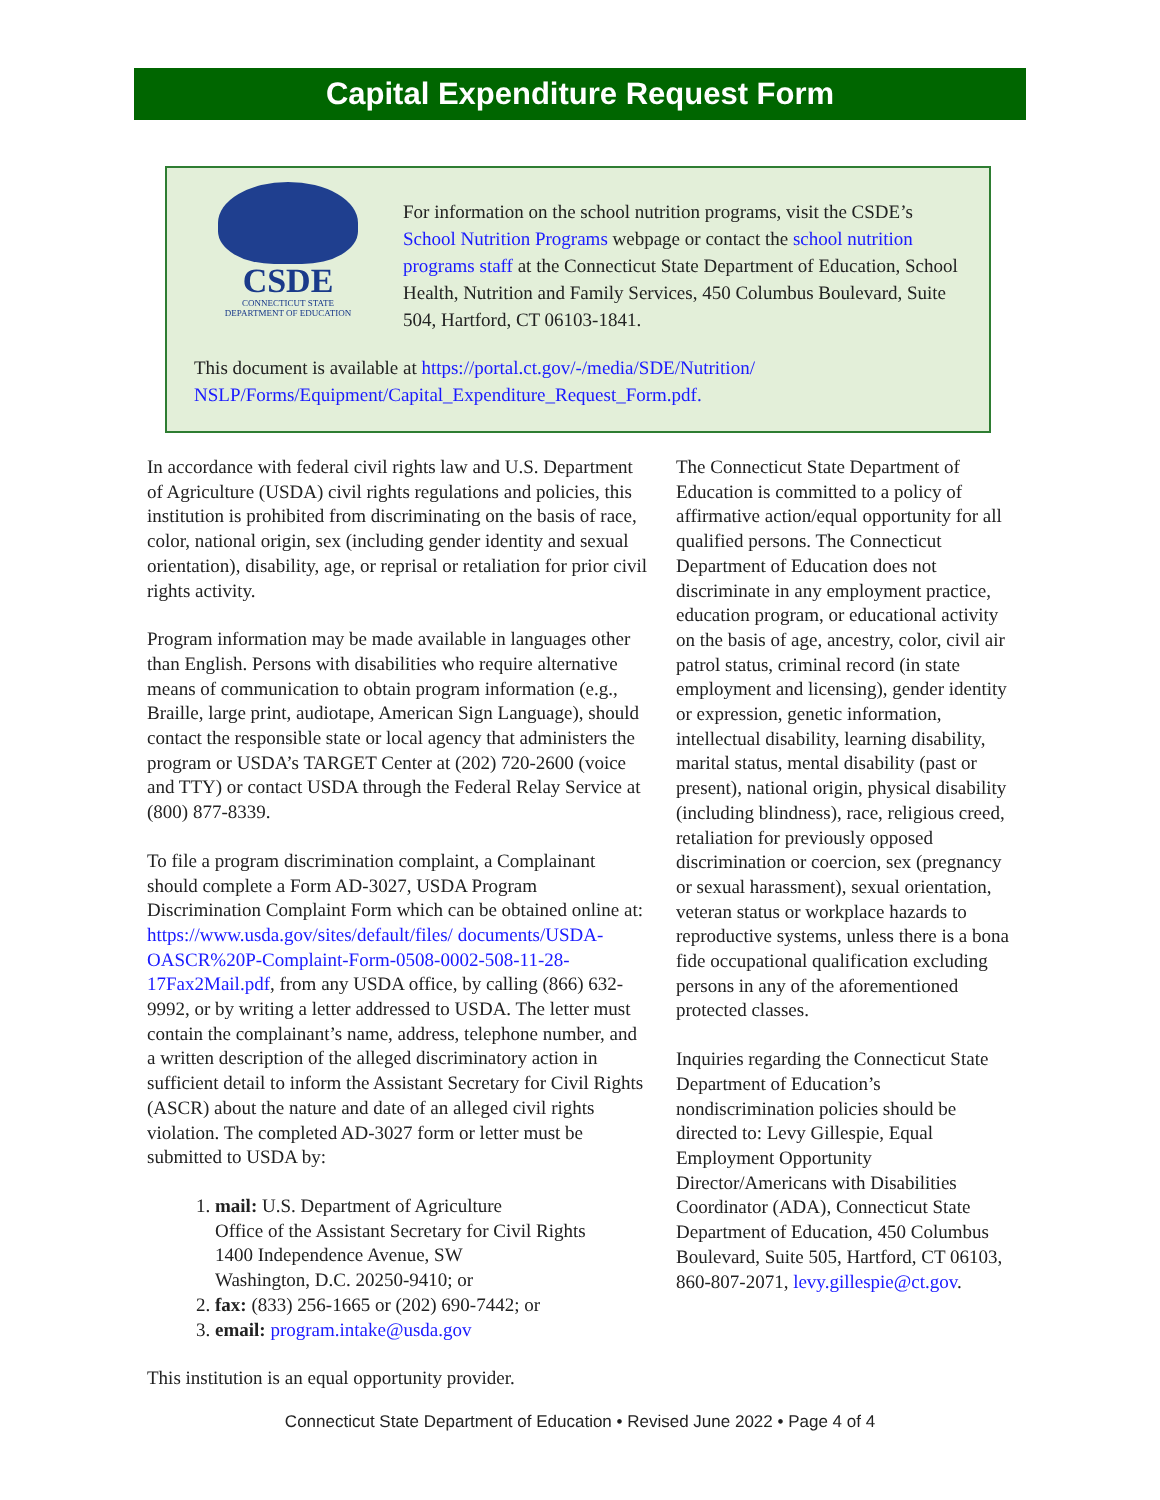Capital Expenditure Request Form
CSDE
CONNECTICUT STATE
DEPARTMENT OF EDUCATION
For information on the school nutrition programs, visit the CSDE’s School Nutrition Programs webpage or contact the school nutrition programs staff at the Connecticut State Department of Education, School Health, Nutrition and Family Services, 450 Columbus Boulevard, Suite 504, Hartford, CT 06103-1841.
This document is available at https://portal.ct.gov/-/media/SDE/Nutrition/ NSLP/Forms/Equipment/Capital_Expenditure_Request_Form.pdf.
In accordance with federal civil rights law and U.S. Department of Agriculture (USDA) civil rights regulations and policies, this institution is prohibited from discriminating on the basis of race, color, national origin, sex (including gender identity and sexual orientation), disability, age, or reprisal or retaliation for prior civil rights activity.
Program information may be made available in languages other than English. Persons with disabilities who require alternative means of communication to obtain program information (e.g., Braille, large print, audiotape, American Sign Language), should contact the responsible state or local agency that administers the program or USDA’s TARGET Center at (202) 720-2600 (voice and TTY) or contact USDA through the Federal Relay Service at (800) 877-8339.
To file a program discrimination complaint, a Complainant should complete a Form AD-3027, USDA Program Discrimination Complaint Form which can be obtained online at: https://www.usda.gov/sites/default/files/ documents/USDA-OASCR%20P-Complaint-Form-0508-0002-508-11-28-17Fax2Mail.pdf, from any USDA office, by calling (866) 632-9992, or by writing a letter addressed to USDA. The letter must contain the complainant’s name, address, telephone number, and a written description of the alleged discriminatory action in sufficient detail to inform the Assistant Secretary for Civil Rights (ASCR) about the nature and date of an alleged civil rights violation. The completed AD-3027 form or letter must be submitted to USDA by:
1. mail: U.S. Department of Agriculture
Office of the Assistant Secretary for Civil Rights
1400 Independence Avenue, SW
Washington, D.C. 20250-9410; or
2. fax: (833) 256-1665 or (202) 690-7442; or
3. email: program.intake@usda.gov
This institution is an equal opportunity provider.
The Connecticut State Department of Education is committed to a policy of affirmative action/equal opportunity for all qualified persons. The Connecticut Department of Education does not discriminate in any employment practice, education program, or educational activity on the basis of age, ancestry, color, civil air patrol status, criminal record (in state employment and licensing), gender identity or expression, genetic information, intellectual disability, learning disability, marital status, mental disability (past or present), national origin, physical disability (including blindness), race, religious creed, retaliation for previously opposed discrimination or coercion, sex (pregnancy or sexual harassment), sexual orientation, veteran status or workplace hazards to reproductive systems, unless there is a bona fide occupational qualification excluding persons in any of the aforementioned protected classes.
Inquiries regarding the Connecticut State Department of Education’s nondiscrimination policies should be directed to: Levy Gillespie, Equal Employment Opportunity Director/Americans with Disabilities Coordinator (ADA), Connecticut State Department of Education, 450 Columbus Boulevard, Suite 505, Hartford, CT 06103, 860-807-2071, levy.gillespie@ct.gov.
Connecticut State Department of Education • Revised June 2022 • Page 4 of 4